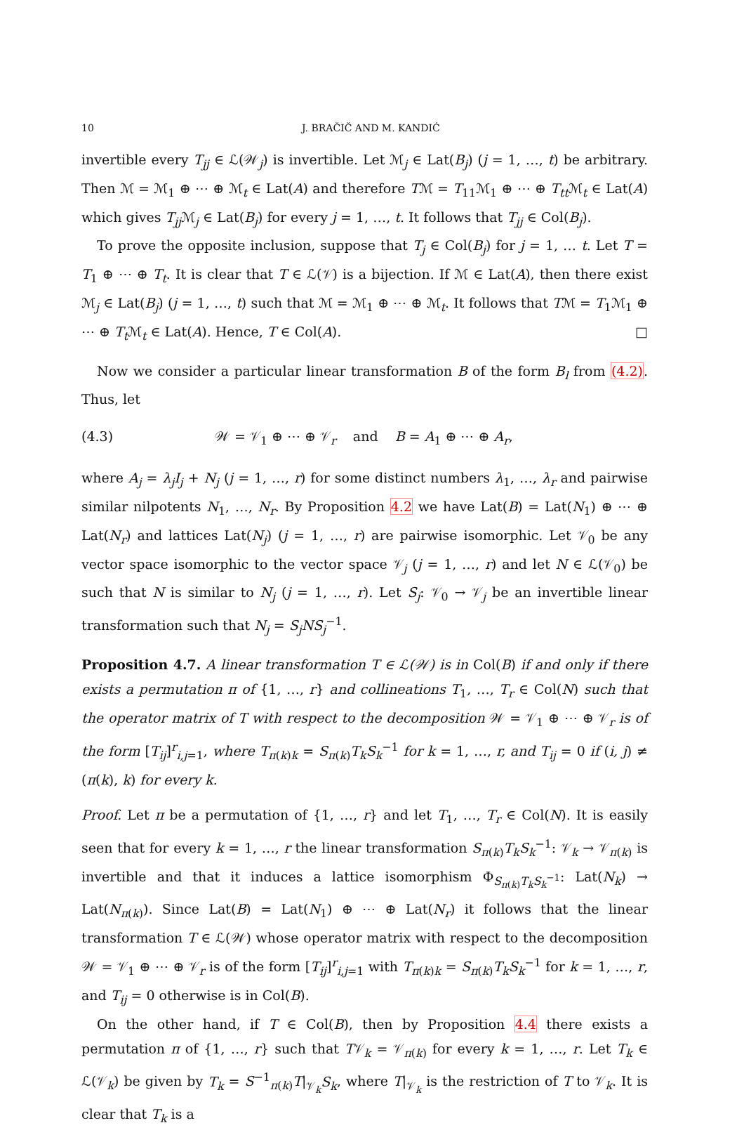10 J. BRAČIČ AND M. KANDIĆ
invertible every T<sub>jj</sub> ∈ ℒ(𝒲<sub>j</sub>) is invertible. Let ℳ<sub>j</sub> ∈ Lat(B<sub>j</sub>) (j = 1, …, t) be arbitrary. Then ℳ = ℳ<sub>1</sub> ⊕ ⋯ ⊕ ℳ<sub>t</sub> ∈ Lat(A) and therefore Tℳ = T<sub>11</sub>ℳ<sub>1</sub> ⊕ ⋯ ⊕ T<sub>tt</sub> ℳ<sub>t</sub> ∈ Lat(A) which gives T<sub>jj</sub> ℳ<sub>j</sub> ∈ Lat(B<sub>j</sub>) for every j = 1, …, t. It follows that T<sub>jj</sub> ∈ Col(B<sub>j</sub>).
To prove the opposite inclusion, suppose that T<sub>j</sub> ∈ Col(B<sub>j</sub>) for j = 1, … t. Let T = T<sub>1</sub> ⊕ ⋯ ⊕ T<sub>t</sub>. It is clear that T ∈ ℒ(𝒱) is a bijection. If ℳ ∈ Lat(A), then there exist ℳ<sub>j</sub> ∈ Lat(B<sub>j</sub>) (j = 1, …, t) such that ℳ = ℳ<sub>1</sub> ⊕ ⋯ ⊕ ℳ<sub>t</sub>. It follows that Tℳ = T<sub>1</sub>ℳ<sub>1</sub> ⊕ ⋯ ⊕ T<sub>t</sub> ℳ<sub>t</sub> ∈ Lat(A). Hence, T ∈ Col(A). □
Now we consider a particular linear transformation B of the form B<sub>l</sub> from (4.2). Thus, let
(4.3) 𝒲 = 𝒱<sub>1</sub> ⊕ ⋯ ⊕ 𝒱<sub>r</sub> and B = A<sub>1</sub> ⊕ ⋯ ⊕ A<sub>r</sub>,
where A<sub>j</sub> = λ<sub>j</sub>I<sub>j</sub> + N<sub>j</sub> (j = 1, …, r) for some distinct numbers λ<sub>1</sub>, …, λ<sub>r</sub> and pairwise similar nilpotents N<sub>1</sub>, …, N<sub>r</sub>. By Proposition 4.2 we have Lat(B) = Lat(N<sub>1</sub>) ⊕ ⋯ ⊕ Lat(N<sub>r</sub>) and lattices Lat(N<sub>j</sub>) (j = 1, …, r) are pairwise isomorphic. Let 𝒱<sub>0</sub> be any vector space isomorphic to the vector space 𝒱<sub>j</sub> (j = 1, …, r) and let N ∈ ℒ(𝒱<sub>0</sub>) be such that N is similar to N<sub>j</sub> (j = 1, …, r). Let S<sub>j</sub>: 𝒱<sub>0</sub> → 𝒱<sub>j</sub> be an invertible linear transformation such that N<sub>j</sub> = S<sub>j</sub>NS<sub>j</sub><sup>−1</sup>.
Proposition 4.7. A linear transformation T ∈ ℒ(𝒲) is in Col(B) if and only if there exists a permutation π of {1, …, r} and collineations T<sub>1</sub>, …, T<sub>r</sub> ∈ Col(N) such that the operator matrix of T with respect to the decomposition 𝒲 = 𝒱<sub>1</sub> ⊕ ⋯ ⊕ 𝒱<sub>r</sub> is of the form [T<sub>ij</sub>]<sup>r</sup><sub>i,j=1</sub>, where T<sub>π(k)k</sub> = S<sub>π(k)</sub>T<sub>k</sub>S<sub>k</sub><sup>−1</sup> for k = 1, …, r, and T<sub>ij</sub> = 0 if (i, j) ≠ (π(k), k) for every k.
Proof. Let π be a permutation of {1, …, r} and let T<sub>1</sub>, …, T<sub>r</sub> ∈ Col(N). It is easily seen that for every k = 1, …, r the linear transformation S<sub>π(k)</sub>T<sub>k</sub>S<sub>k</sub><sup>−1</sup>: 𝒱<sub>k</sub> → 𝒱<sub>π(k)</sub> is invertible and that it induces a lattice isomorphism Φ<sub>S<sub>π(k)</sub>T<sub>k</sub>S<sub>k</sub><sup>−1</sup></sub>: Lat(N<sub>k</sub>) → Lat(N<sub>π(k)</sub>). Since Lat(B) = Lat(N<sub>1</sub>) ⊕ ⋯ ⊕ Lat(N<sub>r</sub>) it follows that the linear transformation T ∈ ℒ(𝒲) whose operator matrix with respect to the decomposition 𝒲 = 𝒱<sub>1</sub> ⊕ ⋯ ⊕ 𝒱<sub>r</sub> is of the form [T<sub>ij</sub>]<sup>r</sup><sub>i,j=1</sub> with T<sub>π(k)k</sub> = S<sub>π(k)</sub>T<sub>k</sub>S<sub>k</sub><sup>−1</sup> for k = 1, …, r, and T<sub>ij</sub> = 0 otherwise is in Col(B).
On the other hand, if T ∈ Col(B), then by Proposition 4.4 there exists a permutation π of {1, …, r} such that T𝒱<sub>k</sub> = 𝒱<sub>π(k)</sub> for every k = 1, …, r. Let T<sub>k</sub> ∈ ℒ(𝒱<sub>k</sub>) be given by T<sub>k</sub> = S<sup>−1</sup><sub>π(k)</sub>T|<sub>𝒱<sub>k</sub></sub>S<sub>k</sub>, where T|<sub>𝒱<sub>k</sub></sub> is the restriction of T to 𝒱<sub>k</sub>. It is clear that T<sub>k</sub> is a